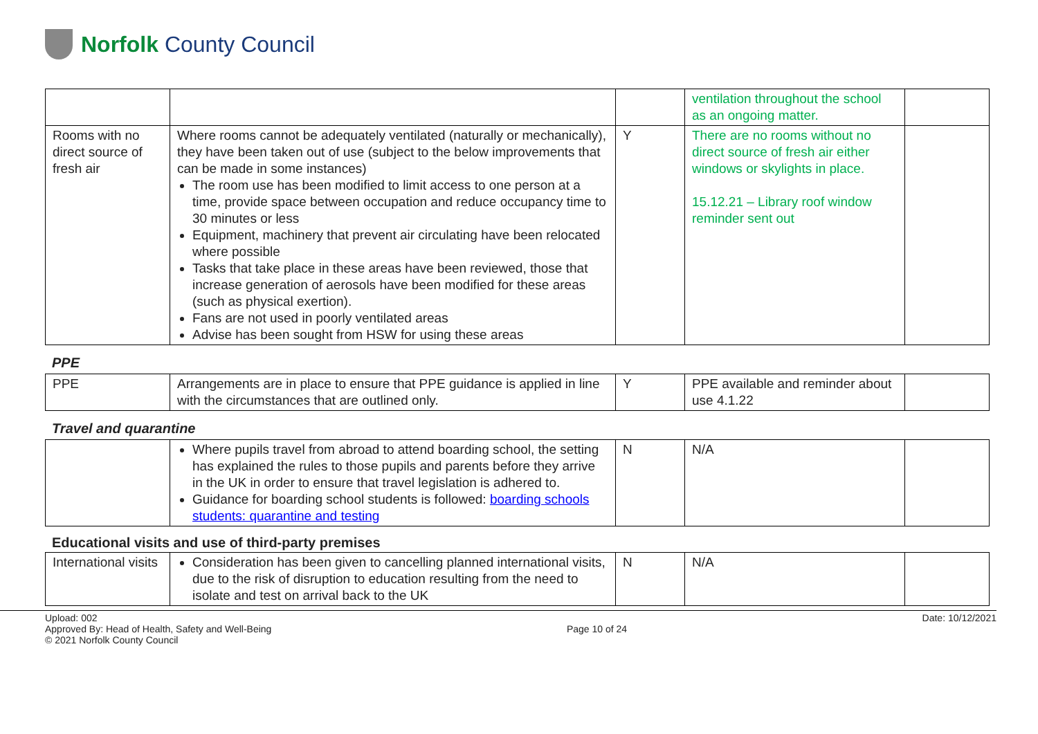Norfolk County Council
| | | | ventilation throughout the school as an ongoing matter. | |
| Rooms with no direct source of fresh air | Where rooms cannot be adequately ventilated (naturally or mechanically), they have been taken out of use (subject to the below improvements that can be made in some instances) The room use has been modified to limit access to one person at a time, provide space between occupation and reduce occupancy time to 30 minutes or less Equipment, machinery that prevent air circulating have been relocated where possible Tasks that take place in these areas have been reviewed, those that increase generation of aerosols have been modified for these areas (such as physical exertion). Fans are not used in poorly ventilated areas Advise has been sought from HSW for using these areas | Y | There are no rooms without no direct source of fresh air either windows or skylights in place. 15.12.21 – Library roof window reminder sent out | |
PPE
| PPE | Arrangements are in place to ensure that PPE guidance is applied in line with the circumstances that are outlined only. | Y | PPE available and reminder about use 4.1.22 | |
Travel and quarantine
| | Where pupils travel from abroad to attend boarding school, the setting has explained the rules to those pupils and parents before they arrive in the UK in order to ensure that travel legislation is adhered to. Guidance for boarding school students is followed: boarding schools students: quarantine and testing | N | N/A | |
Educational visits and use of third-party premises
| International visits | Consideration has been given to cancelling planned international visits, due to the risk of disruption to education resulting from the need to isolate and test on arrival back to the UK | N | N/A | |
Upload: 002
Approved By: Head of Health, Safety and Well-Being
© 2021 Norfolk County Council
Page 10 of 24 Date: 10/12/2021